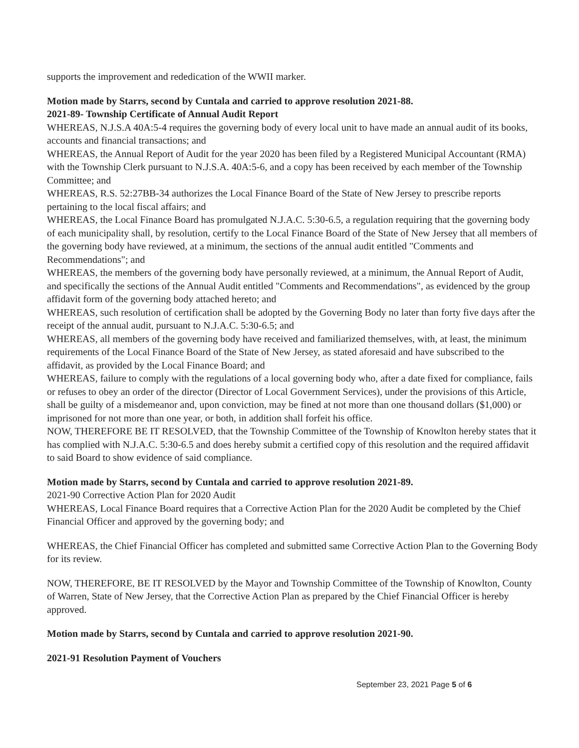supports the improvement and rededication of the WWII marker.
Motion made by Starrs, second by Cuntala and carried to approve resolution 2021-88.
2021-89- Township Certificate of Annual Audit Report
WHEREAS, N.J.S.A 40A:5-4 requires the governing body of every local unit to have made an annual audit of its books, accounts and financial transactions; and
WHEREAS, the Annual Report of Audit for the year 2020 has been filed by a Registered Municipal Accountant (RMA) with the Township Clerk pursuant to N.J.S.A. 40A:5-6, and a copy has been received by each member of the Township Committee; and
WHEREAS, R.S. 52:27BB-34 authorizes the Local Finance Board of the State of New Jersey to prescribe reports pertaining to the local fiscal affairs; and
WHEREAS, the Local Finance Board has promulgated N.J.A.C. 5:30-6.5, a regulation requiring that the governing body of each municipality shall, by resolution, certify to the Local Finance Board of the State of New Jersey that all members of the governing body have reviewed, at a minimum, the sections of the annual audit entitled "Comments and Recommendations"; and
WHEREAS, the members of the governing body have personally reviewed, at a minimum, the Annual Report of Audit, and specifically the sections of the Annual Audit entitled "Comments and Recommendations", as evidenced by the group affidavit form of the governing body attached hereto; and
WHEREAS, such resolution of certification shall be adopted by the Governing Body no later than forty five days after the receipt of the annual audit, pursuant to N.J.A.C. 5:30-6.5; and
WHEREAS, all members of the governing body have received and familiarized themselves, with, at least, the minimum requirements of the Local Finance Board of the State of New Jersey, as stated aforesaid and have subscribed to the affidavit, as provided by the Local Finance Board; and
WHEREAS, failure to comply with the regulations of a local governing body who, after a date fixed for compliance, fails or refuses to obey an order of the director (Director of Local Government Services), under the provisions of this Article, shall be guilty of a misdemeanor and, upon conviction, may be fined at not more than one thousand dollars ($1,000) or imprisoned for not more than one year, or both, in addition shall forfeit his office.
NOW, THEREFORE BE IT RESOLVED, that the Township Committee of the Township of Knowlton hereby states that it has complied with N.J.A.C. 5:30-6.5 and does hereby submit a certified copy of this resolution and the required affidavit to said Board to show evidence of said compliance.
Motion made by Starrs, second by Cuntala and carried to approve resolution 2021-89.
2021-90 Corrective Action Plan for 2020 Audit
WHEREAS, Local Finance Board requires that a Corrective Action Plan for the 2020 Audit be completed by the Chief Financial Officer and approved by the governing body; and
WHEREAS, the Chief Financial Officer has completed and submitted same Corrective Action Plan to the Governing Body for its review.
NOW, THEREFORE, BE IT RESOLVED by the Mayor and Township Committee of the Township of Knowlton, County of Warren, State of New Jersey, that the Corrective Action Plan as prepared by the Chief Financial Officer is hereby approved.
Motion made by Starrs, second by Cuntala and carried to approve resolution 2021-90.
2021-91 Resolution Payment of Vouchers
September 23, 2021 Page 5 of 6